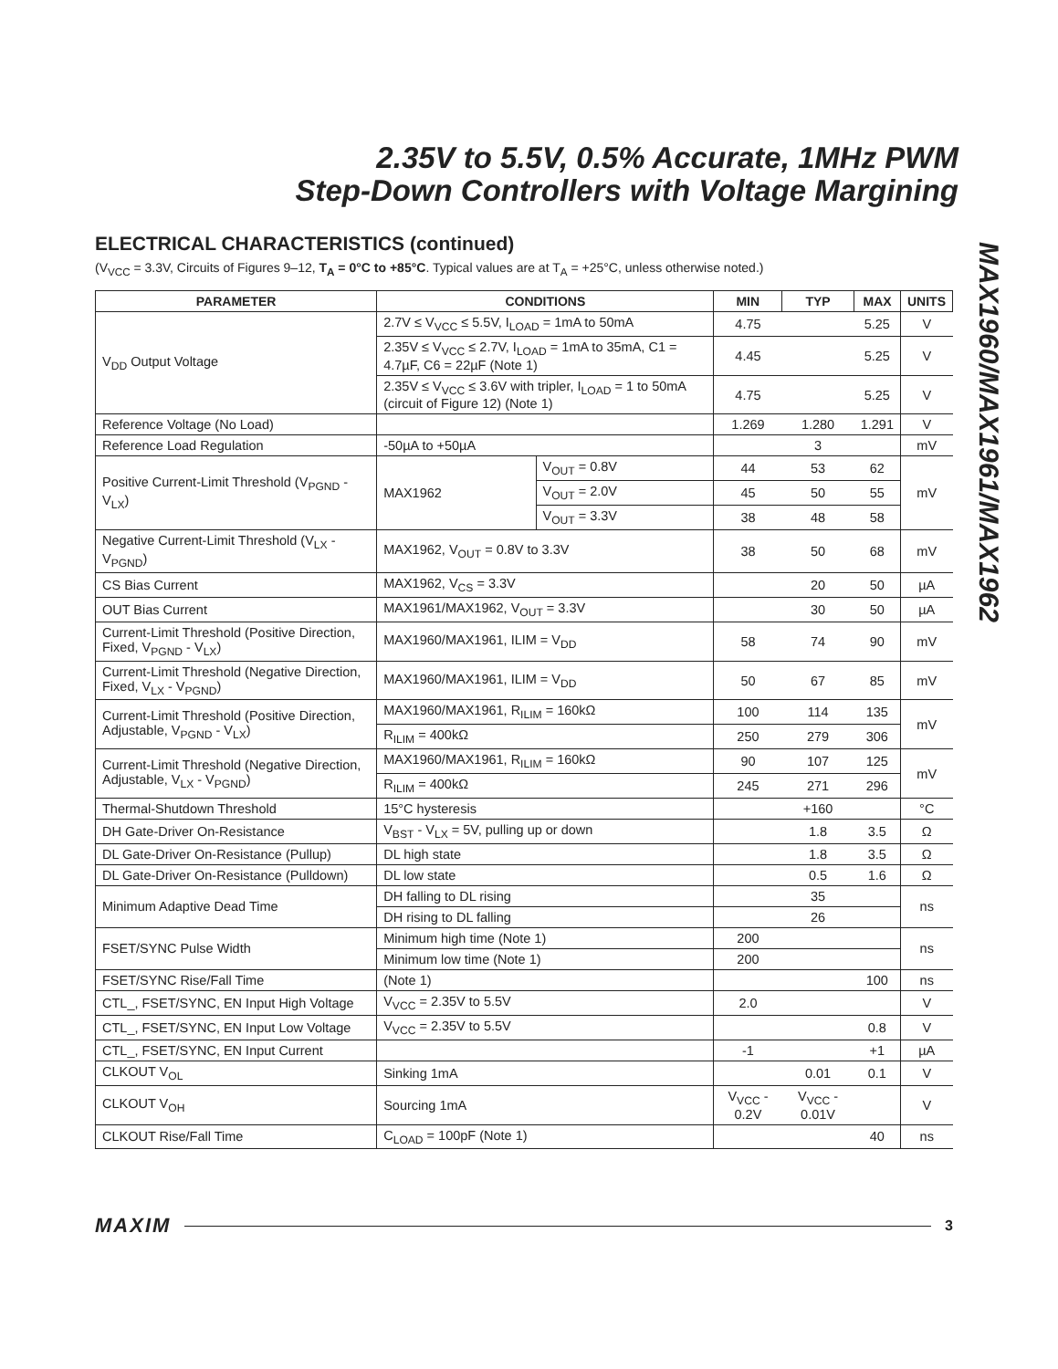2.35V to 5.5V, 0.5% Accurate, 1MHz PWM
Step-Down Controllers with Voltage Margining
MAX1960/MAX1961/MAX1962
ELECTRICAL CHARACTERISTICS (continued)
(V<sub>VCC</sub> = 3.3V, Circuits of Figures 9–12, T<sub>A</sub> = 0°C to +85°C. Typical values are at T<sub>A</sub> = +25°C, unless otherwise noted.)
| PARAMETER | CONDITIONS | | MIN | TYP | MAX | UNITS |
| --- | --- | --- | --- | --- | --- | --- |
| V<sub>DD</sub> Output Voltage | 2.7V ≤ V<sub>VCC</sub> ≤ 5.5V, I<sub>LOAD</sub> = 1mA to 50mA | | 4.75 | | 5.25 | V |
| | 2.35V ≤ V<sub>VCC</sub> ≤ 2.7V, I<sub>LOAD</sub> = 1mA to 35mA, C1 = 4.7µF, C6 = 22µF (Note 1) | | 4.45 | | 5.25 | V |
| | 2.35V ≤ V<sub>VCC</sub> ≤ 3.6V with tripler, I<sub>LOAD</sub> = 1 to 50mA (circuit of Figure 12) (Note 1) | | 4.75 | | 5.25 | V |
| Reference Voltage (No Load) | | | 1.269 | 1.280 | 1.291 | V |
| Reference Load Regulation | -50µA to +50µA | | | 3 | | mV |
| Positive Current-Limit Threshold (V<sub>PGND</sub> - V<sub>LX</sub>) | MAX1962 | V<sub>OUT</sub> = 0.8V | 44 | 53 | 62 | mV |
| | | V<sub>OUT</sub> = 2.0V | 45 | 50 | 55 | |
| | | V<sub>OUT</sub> = 3.3V | 38 | 48 | 58 | |
| Negative Current-Limit Threshold (V<sub>LX</sub> - V<sub>PGND</sub>) | MAX1962, V<sub>OUT</sub> = 0.8V to 3.3V | | 38 | 50 | 68 | mV |
| CS Bias Current | MAX1962, V<sub>CS</sub> = 3.3V | | | 20 | 50 | µA |
| OUT Bias Current | MAX1961/MAX1962, V<sub>OUT</sub> = 3.3V | | | 30 | 50 | µA |
| Current-Limit Threshold (Positive Direction, Fixed, V<sub>PGND</sub> - V<sub>LX</sub>) | MAX1960/MAX1961, ILIM = V<sub>DD</sub> | | 58 | 74 | 90 | mV |
| Current-Limit Threshold (Negative Direction, Fixed, V<sub>LX</sub> - V<sub>PGND</sub>) | MAX1960/MAX1961, ILIM = V<sub>DD</sub> | | 50 | 67 | 85 | mV |
| Current-Limit Threshold (Positive Direction, Adjustable, V<sub>PGND</sub> - V<sub>LX</sub>) | MAX1960/MAX1961, R<sub>ILIM</sub> = 160kΩ | | 100 | 114 | 135 | mV |
| | R<sub>ILIM</sub> = 400kΩ | | 250 | 279 | 306 | |
| Current-Limit Threshold (Negative Direction, Adjustable, V<sub>LX</sub> - V<sub>PGND</sub>) | MAX1960/MAX1961, R<sub>ILIM</sub> = 160kΩ | | 90 | 107 | 125 | mV |
| | R<sub>ILIM</sub> = 400kΩ | | 245 | 271 | 296 | |
| Thermal-Shutdown Threshold | 15°C hysteresis | | | +160 | | °C |
| DH Gate-Driver On-Resistance | V<sub>BST</sub> - V<sub>LX</sub> = 5V, pulling up or down | | | 1.8 | 3.5 | Ω |
| DL Gate-Driver On-Resistance (Pullup) | DL high state | | | 1.8 | 3.5 | Ω |
| DL Gate-Driver On-Resistance (Pulldown) | DL low state | | | 0.5 | 1.6 | Ω |
| Minimum Adaptive Dead Time | DH falling to DL rising | | | 35 | | ns |
| | DH rising to DL falling | | | 26 | | |
| FSET/SYNC Pulse Width | Minimum high time (Note 1) | | 200 | | | ns |
| | Minimum low time (Note 1) | | 200 | | | |
| FSET/SYNC Rise/Fall Time | (Note 1) | | | | 100 | ns |
| CTL_, FSET/SYNC, EN Input High Voltage | V<sub>VCC</sub> = 2.35V to 5.5V | | 2.0 | | | V |
| CTL_, FSET/SYNC, EN Input Low Voltage | V<sub>VCC</sub> = 2.35V to 5.5V | | | | 0.8 | V |
| CTL_, FSET/SYNC, EN Input Current | | | -1 | | +1 | µA |
| CLKOUT V<sub>OL</sub> | Sinking 1mA | | | 0.01 | 0.1 | V |
| CLKOUT V<sub>OH</sub> | Sourcing 1mA | | V<sub>VCC</sub> - 0.2V | V<sub>VCC</sub> - 0.01V | | V |
| CLKOUT Rise/Fall Time | C<sub>LOAD</sub> = 100pF (Note 1) | | | | 40 | ns |
MAXIM 3